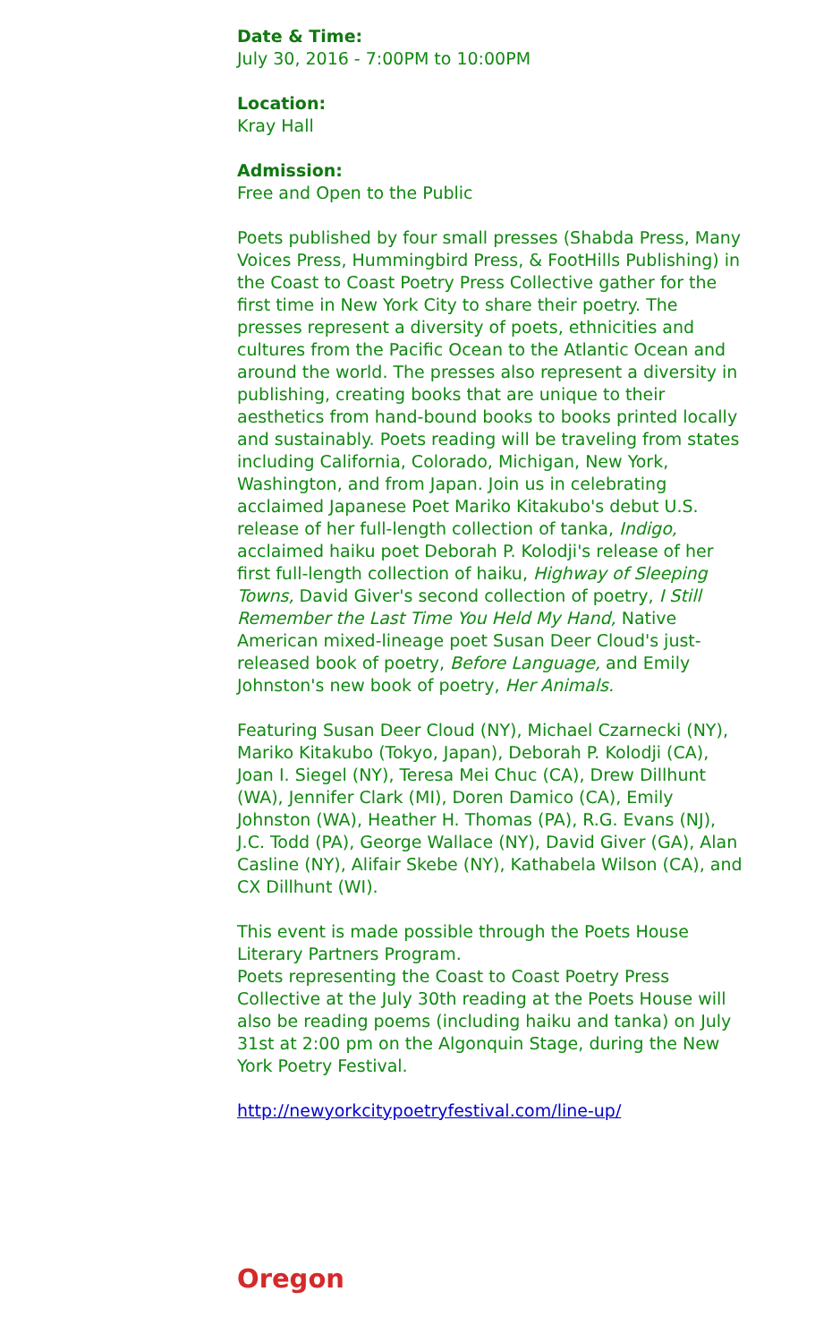Date & Time:
July 30, 2016 - 7:00PM to 10:00PM
Location:
Kray Hall
Admission:
Free and Open to the Public
Poets published by four small presses (Shabda Press, Many Voices Press, Hummingbird Press, & FootHills Publishing) in the Coast to Coast Poetry Press Collective gather for the first time in New York City to share their poetry. The presses represent a diversity of poets, ethnicities and cultures from the Pacific Ocean to the Atlantic Ocean and around the world. The presses also represent a diversity in publishing, creating books that are unique to their aesthetics from hand-bound books to books printed locally and sustainably. Poets reading will be traveling from states including California, Colorado, Michigan, New York, Washington, and from Japan. Join us in celebrating acclaimed Japanese Poet Mariko Kitakubo's debut U.S. release of her full-length collection of tanka, Indigo, acclaimed haiku poet Deborah P. Kolodji's release of her first full-length collection of haiku, Highway of Sleeping Towns, David Giver's second collection of poetry, I Still Remember the Last Time You Held My Hand, Native American mixed-lineage poet Susan Deer Cloud's just-released book of poetry, Before Language, and Emily Johnston's new book of poetry, Her Animals.
Featuring Susan Deer Cloud (NY), Michael Czarnecki (NY), Mariko Kitakubo (Tokyo, Japan), Deborah P. Kolodji (CA), Joan I. Siegel (NY), Teresa Mei Chuc (CA), Drew Dillhunt (WA), Jennifer Clark (MI), Doren Damico (CA), Emily Johnston (WA), Heather H. Thomas (PA), R.G. Evans (NJ), J.C. Todd (PA), George Wallace (NY), David Giver (GA), Alan Casline (NY), Alifair Skebe (NY), Kathabela Wilson (CA), and CX Dillhunt (WI).
This event is made possible through the Poets House Literary Partners Program.
Poets representing the Coast to Coast Poetry Press Collective at the July 30th reading at the Poets House will also be reading poems (including haiku and tanka) on July 31st at 2:00 pm on the Algonquin Stage, during the New York Poetry Festival.
http://newyorkcitypoetryfestival.com/line-up/
Oregon